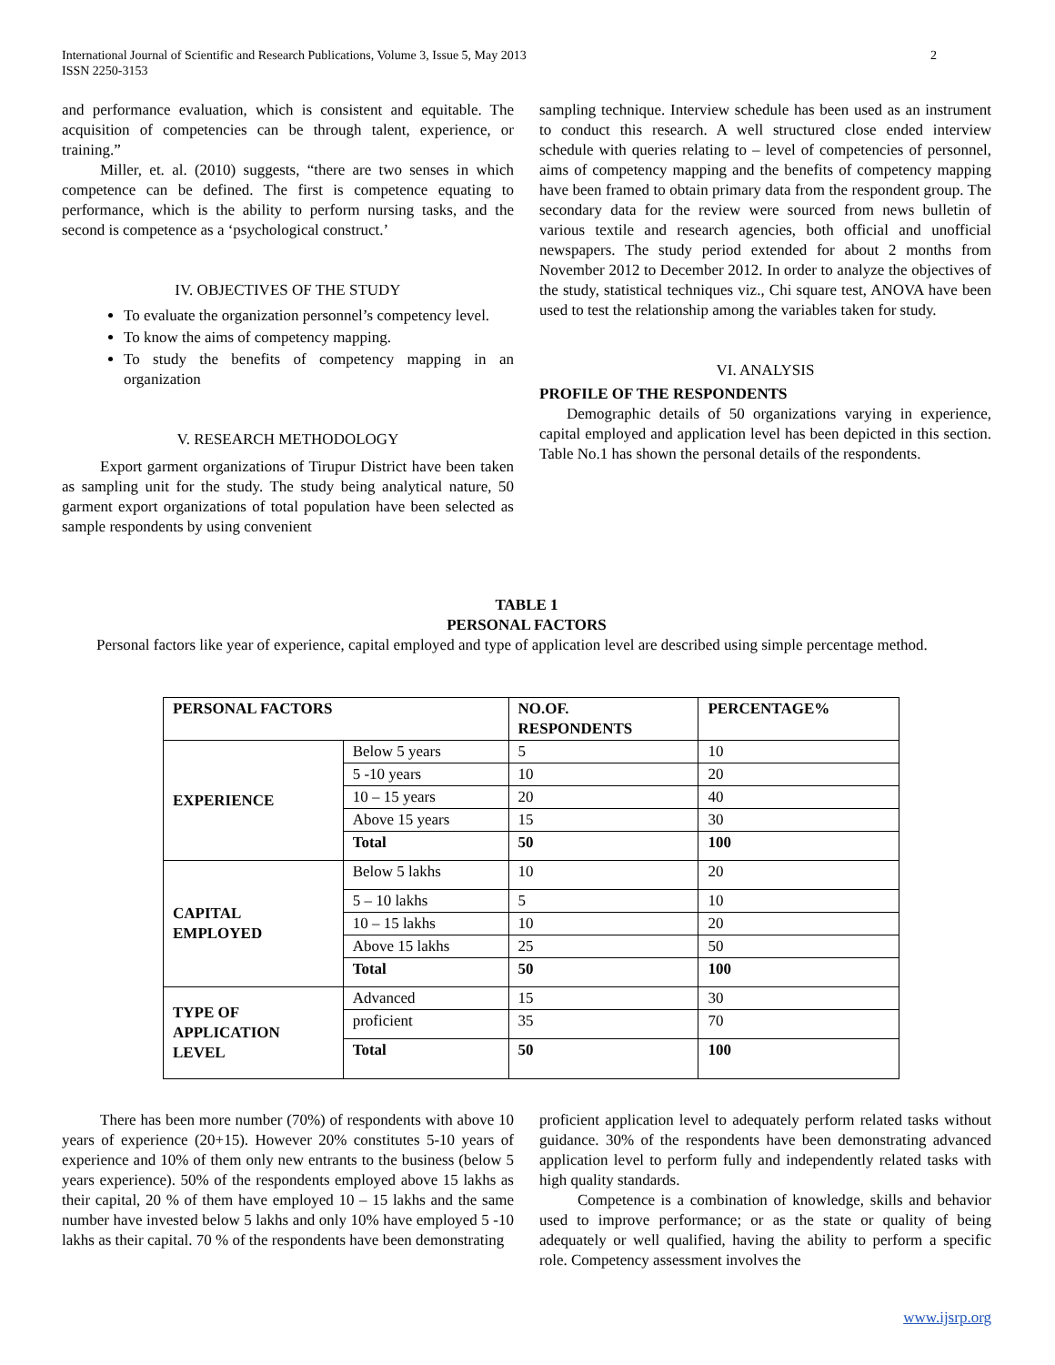International Journal of Scientific and Research Publications, Volume 3, Issue 5, May 2013 2
ISSN 2250-3153
and performance evaluation, which is consistent and equitable. The acquisition of competencies can be through talent, experience, or training.”
Miller, et. al. (2010) suggests, “there are two senses in which competence can be defined. The first is competence equating to performance, which is the ability to perform nursing tasks, and the second is competence as a ‘psychological construct.’
IV. OBJECTIVES OF THE STUDY
To evaluate the organization personnel’s competency level.
To know the aims of competency mapping.
To study the benefits of competency mapping in an organization
V. RESEARCH METHODOLOGY
Export garment organizations of Tirupur District have been taken as sampling unit for the study. The study being analytical nature, 50 garment export organizations of total population have been selected as sample respondents by using convenient
sampling technique. Interview schedule has been used as an instrument to conduct this research. A well structured close ended interview schedule with queries relating to – level of competencies of personnel, aims of competency mapping and the benefits of competency mapping have been framed to obtain primary data from the respondent group. The secondary data for the review were sourced from news bulletin of various textile and research agencies, both official and unofficial newspapers. The study period extended for about 2 months from November 2012 to December 2012. In order to analyze the objectives of the study, statistical techniques viz., Chi square test, ANOVA have been used to test the relationship among the variables taken for study.
VI. ANALYSIS
PROFILE OF THE RESPONDENTS
Demographic details of 50 organizations varying in experience, capital employed and application level has been depicted in this section. Table No.1 has shown the personal details of the respondents.
TABLE 1
PERSONAL FACTORS
Personal factors like year of experience, capital employed and type of application level are described using simple percentage method.
| PERSONAL FACTORS | | NO.OF. RESPONDENTS | PERCENTAGE% |
| --- | --- | --- | --- |
| EXPERIENCE | Below 5 years | 5 | 10 |
| | 5 -10 years | 10 | 20 |
| | 10 – 15 years | 20 | 40 |
| | Above 15 years | 15 | 30 |
| | Total | 50 | 100 |
| CAPITAL EMPLOYED | Below 5 lakhs | 10 | 20 |
| | 5 – 10 lakhs | 5 | 10 |
| | 10 – 15 lakhs | 10 | 20 |
| | Above 15 lakhs | 25 | 50 |
| | Total | 50 | 100 |
| TYPE OF APPLICATION LEVEL | Advanced | 15 | 30 |
| | proficient | 35 | 70 |
| | Total | 50 | 100 |
There has been more number (70%) of respondents with above 10 years of experience (20+15). However 20% constitutes 5-10 years of experience and 10% of them only new entrants to the business (below 5 years experience). 50% of the respondents employed above 15 lakhs as their capital, 20 % of them have employed 10 – 15 lakhs and the same number have invested below 5 lakhs and only 10% have employed 5 -10 lakhs as their capital. 70 % of the respondents have been demonstrating
proficient application level to adequately perform related tasks without guidance. 30% of the respondents have been demonstrating advanced application level to perform fully and independently related tasks with high quality standards.
Competence is a combination of knowledge, skills and behavior used to improve performance; or as the state or quality of being adequately or well qualified, having the ability to perform a specific role. Competency assessment involves the
www.ijsrp.org